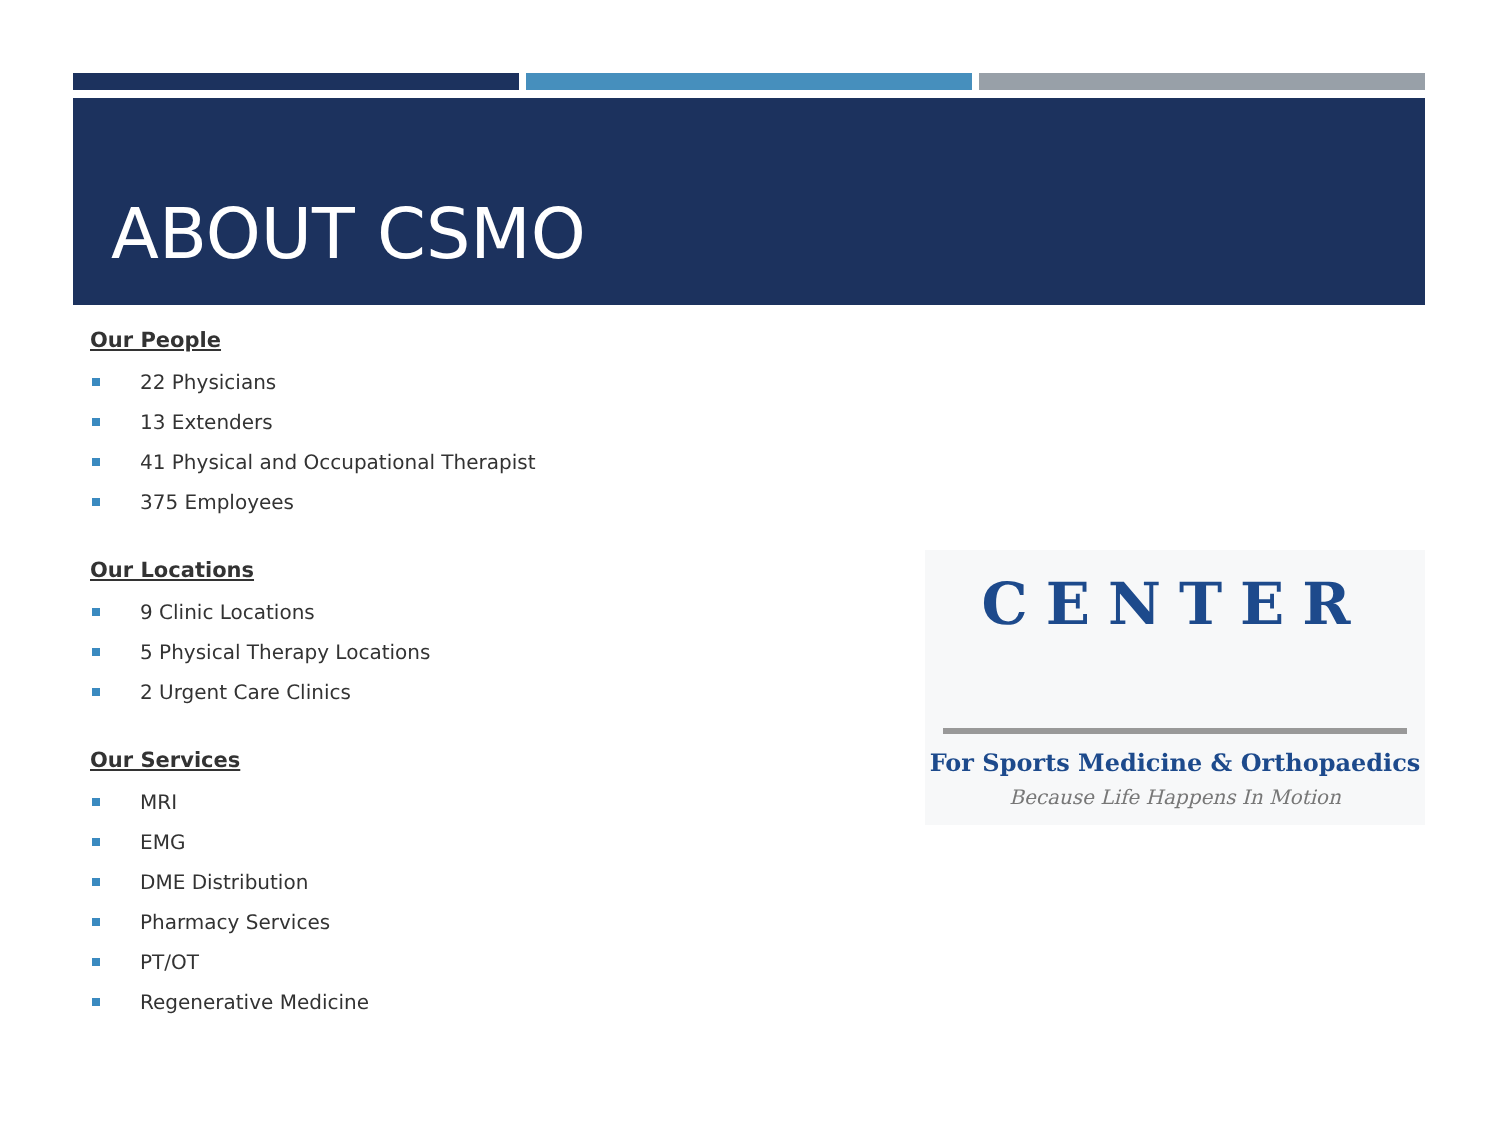ABOUT CSMO
Our People
22 Physicians
13 Extenders
41 Physical and Occupational Therapist
375 Employees
Our Locations
9 Clinic Locations
5 Physical Therapy Locations
2 Urgent Care Clinics
Our Services
MRI
EMG
DME Distribution
Pharmacy Services
PT/OT
Regenerative Medicine
CENTER
For Sports Medicine & Orthopaedics
Because Life Happens In Motion